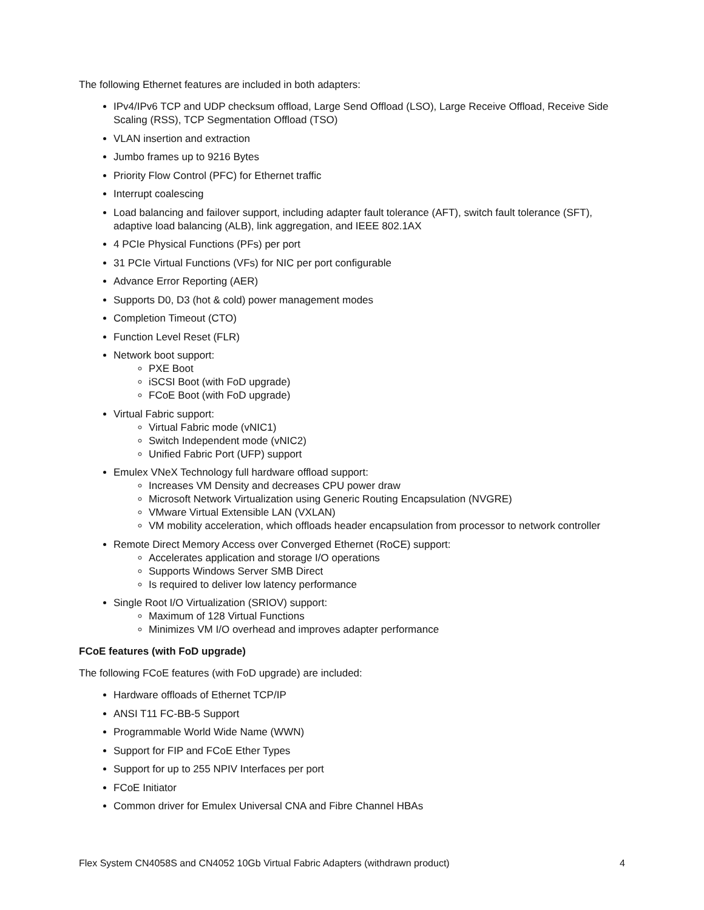The following Ethernet features are included in both adapters:
IPv4/IPv6 TCP and UDP checksum offload, Large Send Offload (LSO), Large Receive Offload, Receive Side Scaling (RSS), TCP Segmentation Offload (TSO)
VLAN insertion and extraction
Jumbo frames up to 9216 Bytes
Priority Flow Control (PFC) for Ethernet traffic
Interrupt coalescing
Load balancing and failover support, including adapter fault tolerance (AFT), switch fault tolerance (SFT), adaptive load balancing (ALB), link aggregation, and IEEE 802.1AX
4 PCIe Physical Functions (PFs) per port
31 PCIe Virtual Functions (VFs) for NIC per port configurable
Advance Error Reporting (AER)
Supports D0, D3 (hot & cold) power management modes
Completion Timeout (CTO)
Function Level Reset (FLR)
Network boot support:
PXE Boot
iSCSI Boot (with FoD upgrade)
FCoE Boot (with FoD upgrade)
Virtual Fabric support:
Virtual Fabric mode (vNIC1)
Switch Independent mode (vNIC2)
Unified Fabric Port (UFP) support
Emulex VNeX Technology full hardware offload support:
Increases VM Density and decreases CPU power draw
Microsoft Network Virtualization using Generic Routing Encapsulation (NVGRE)
VMware Virtual Extensible LAN (VXLAN)
VM mobility acceleration, which offloads header encapsulation from processor to network controller
Remote Direct Memory Access over Converged Ethernet (RoCE) support:
Accelerates application and storage I/O operations
Supports Windows Server SMB Direct
Is required to deliver low latency performance
Single Root I/O Virtualization (SRIOV) support:
Maximum of 128 Virtual Functions
Minimizes VM I/O overhead and improves adapter performance
FCoE features (with FoD upgrade)
The following FCoE features (with FoD upgrade) are included:
Hardware offloads of Ethernet TCP/IP
ANSI T11 FC-BB-5 Support
Programmable World Wide Name (WWN)
Support for FIP and FCoE Ether Types
Support for up to 255 NPIV Interfaces per port
FCoE Initiator
Common driver for Emulex Universal CNA and Fibre Channel HBAs
Flex System CN4058S and CN4052 10Gb Virtual Fabric Adapters (withdrawn product) 4